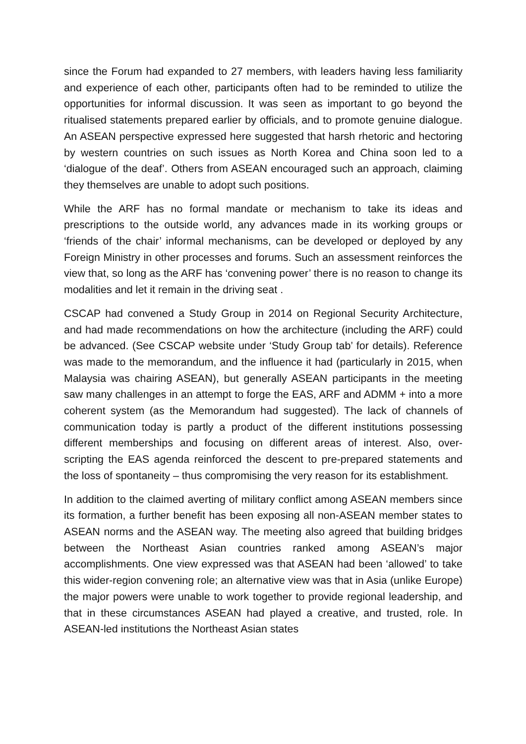since the Forum had expanded to 27 members, with leaders having less familiarity and experience of each other, participants often had to be reminded to utilize the opportunities for informal discussion. It was seen as important to go beyond the ritualised statements prepared earlier by officials, and to promote genuine dialogue. An ASEAN perspective expressed here suggested that harsh rhetoric and hectoring by western countries on such issues as North Korea and China soon led to a ‘dialogue of the deaf’. Others from ASEAN encouraged such an approach, claiming they themselves are unable to adopt such positions.
While the ARF has no formal mandate or mechanism to take its ideas and prescriptions to the outside world, any advances made in its working groups or ‘friends of the chair’ informal mechanisms, can be developed or deployed by any Foreign Ministry in other processes and forums. Such an assessment reinforces the view that, so long as the ARF has ‘convening power’ there is no reason to change its modalities and let it remain in the driving seat .
CSCAP had convened a Study Group in 2014 on Regional Security Architecture, and had made recommendations on how the architecture (including the ARF) could be advanced. (See CSCAP website under ‘Study Group tab’ for details). Reference was made to the memorandum, and the influence it had (particularly in 2015, when Malaysia was chairing ASEAN), but generally ASEAN participants in the meeting saw many challenges in an attempt to forge the EAS, ARF and ADMM + into a more coherent system (as the Memorandum had suggested). The lack of channels of communication today is partly a product of the different institutions possessing different memberships and focusing on different areas of interest. Also, over-scripting the EAS agenda reinforced the descent to pre-prepared statements and the loss of spontaneity – thus compromising the very reason for its establishment.
In addition to the claimed averting of military conflict among ASEAN members since its formation, a further benefit has been exposing all non-ASEAN member states to ASEAN norms and the ASEAN way. The meeting also agreed that building bridges between the Northeast Asian countries ranked among ASEAN’s major accomplishments. One view expressed was that ASEAN had been ‘allowed’ to take this wider-region convening role; an alternative view was that in Asia (unlike Europe) the major powers were unable to work together to provide regional leadership, and that in these circumstances ASEAN had played a creative, and trusted, role. In ASEAN-led institutions the Northeast Asian states